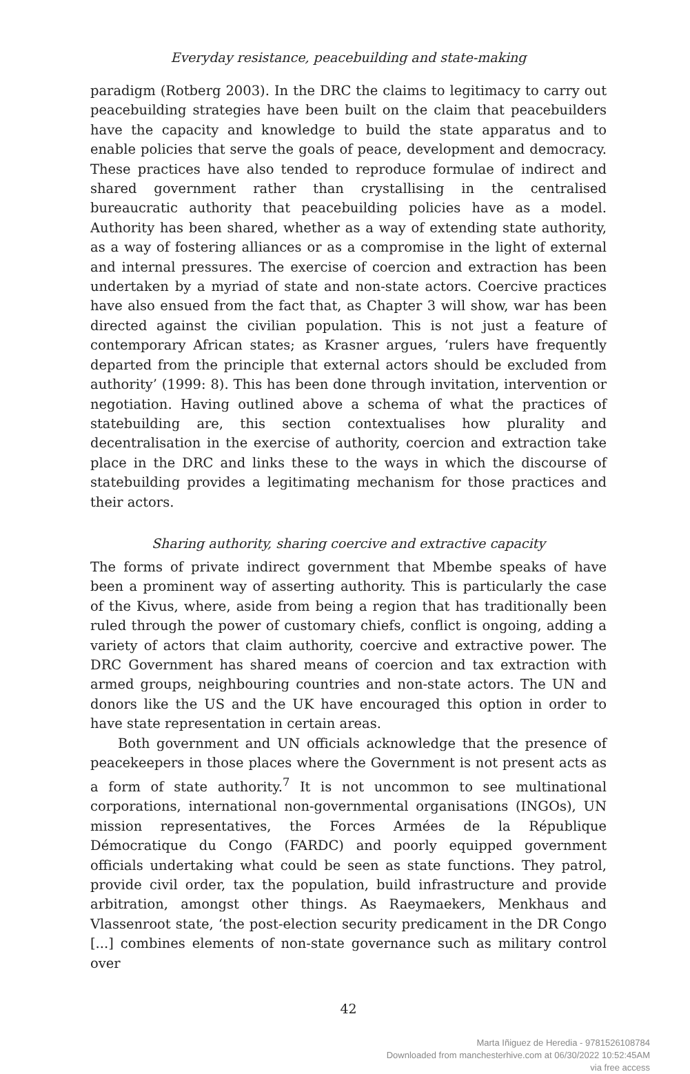Everyday resistance, peacebuilding and state-making
paradigm (Rotberg 2003). In the DRC the claims to legitimacy to carry out peacebuilding strategies have been built on the claim that peacebuilders have the capacity and knowledge to build the state apparatus and to enable policies that serve the goals of peace, development and democracy. These practices have also tended to reproduce formulae of indirect and shared government rather than crystallising in the centralised bureaucratic authority that peacebuilding policies have as a model. Authority has been shared, whether as a way of extending state authority, as a way of fostering alliances or as a compromise in the light of external and internal pressures. The exercise of coercion and extraction has been undertaken by a myriad of state and non-state actors. Coercive practices have also ensued from the fact that, as Chapter 3 will show, war has been directed against the civilian population. This is not just a feature of contemporary African states; as Krasner argues, ‘rulers have frequently departed from the principle that external actors should be excluded from authority’ (1999: 8). This has been done through invitation, intervention or negotiation. Having outlined above a schema of what the practices of statebuilding are, this section contextualises how plurality and decentralisation in the exercise of authority, coercion and extraction take place in the DRC and links these to the ways in which the discourse of statebuilding provides a legitimating mechanism for those practices and their actors.
Sharing authority, sharing coercive and extractive capacity
The forms of private indirect government that Mbembe speaks of have been a prominent way of asserting authority. This is particularly the case of the Kivus, where, aside from being a region that has traditionally been ruled through the power of customary chiefs, conflict is ongoing, adding a variety of actors that claim authority, coercive and extractive power. The DRC Government has shared means of coercion and tax extraction with armed groups, neighbouring countries and non-state actors. The UN and donors like the US and the UK have encouraged this option in order to have state representation in certain areas.
Both government and UN officials acknowledge that the presence of peacekeepers in those places where the Government is not present acts as a form of state authority.<sup>7</sup> It is not uncommon to see multinational corporations, international non-governmental organisations (INGOs), UN mission representatives, the Forces Armées de la République Démocratique du Congo (FARDC) and poorly equipped government officials undertaking what could be seen as state functions. They patrol, provide civil order, tax the population, build infrastructure and provide arbitration, amongst other things. As Raeymaekers, Menkhaus and Vlassenroot state, ‘the post-election security predicament in the DR Congo [...] combines elements of non-state governance such as military control over
42
Marta Iñiguez de Heredia - 9781526108784
Downloaded from manchesterhive.com at 06/30/2022 10:52:45AM
via free access